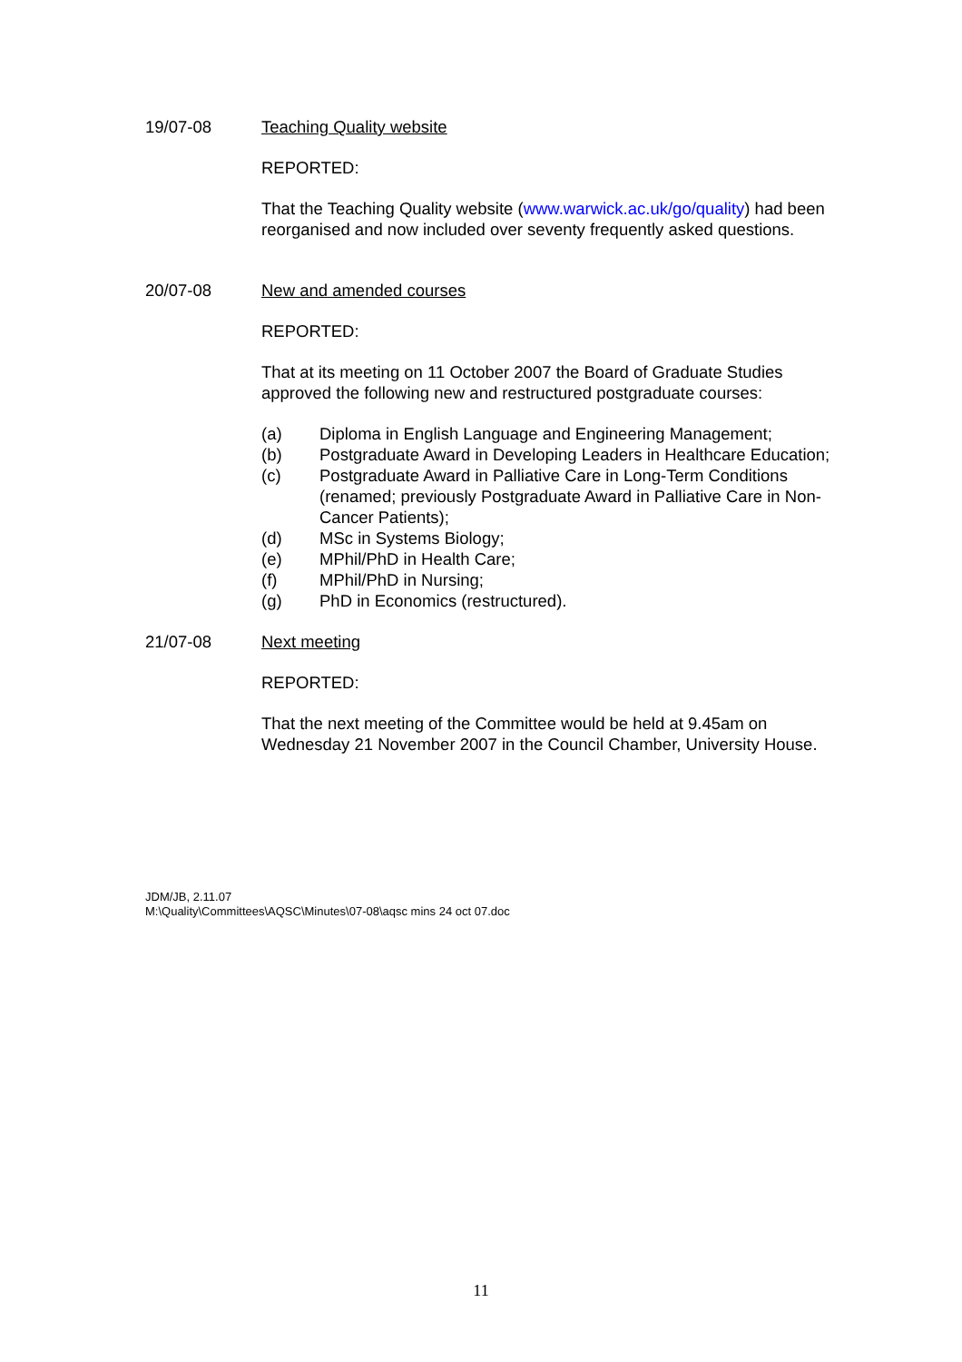19/07-08 Teaching Quality website
REPORTED:
That the Teaching Quality website (www.warwick.ac.uk/go/quality) had been reorganised and now included over seventy frequently asked questions.
20/07-08 New and amended courses
REPORTED:
That at its meeting on 11 October 2007 the Board of Graduate Studies approved the following new and restructured postgraduate courses:
(a) Diploma in English Language and Engineering Management;
(b) Postgraduate Award in Developing Leaders in Healthcare Education;
(c) Postgraduate Award in Palliative Care in Long-Term Conditions (renamed; previously Postgraduate Award in Palliative Care in Non-Cancer Patients);
(d) MSc in Systems Biology;
(e) MPhil/PhD in Health Care;
(f) MPhil/PhD in Nursing;
(g) PhD in Economics (restructured).
21/07-08 Next meeting
REPORTED:
That the next meeting of the Committee would be held at 9.45am on Wednesday 21 November 2007 in the Council Chamber, University House.
JDM/JB, 2.11.07
M:\Quality\Committees\AQSC\Minutes\07-08\aqsc mins 24 oct 07.doc
11